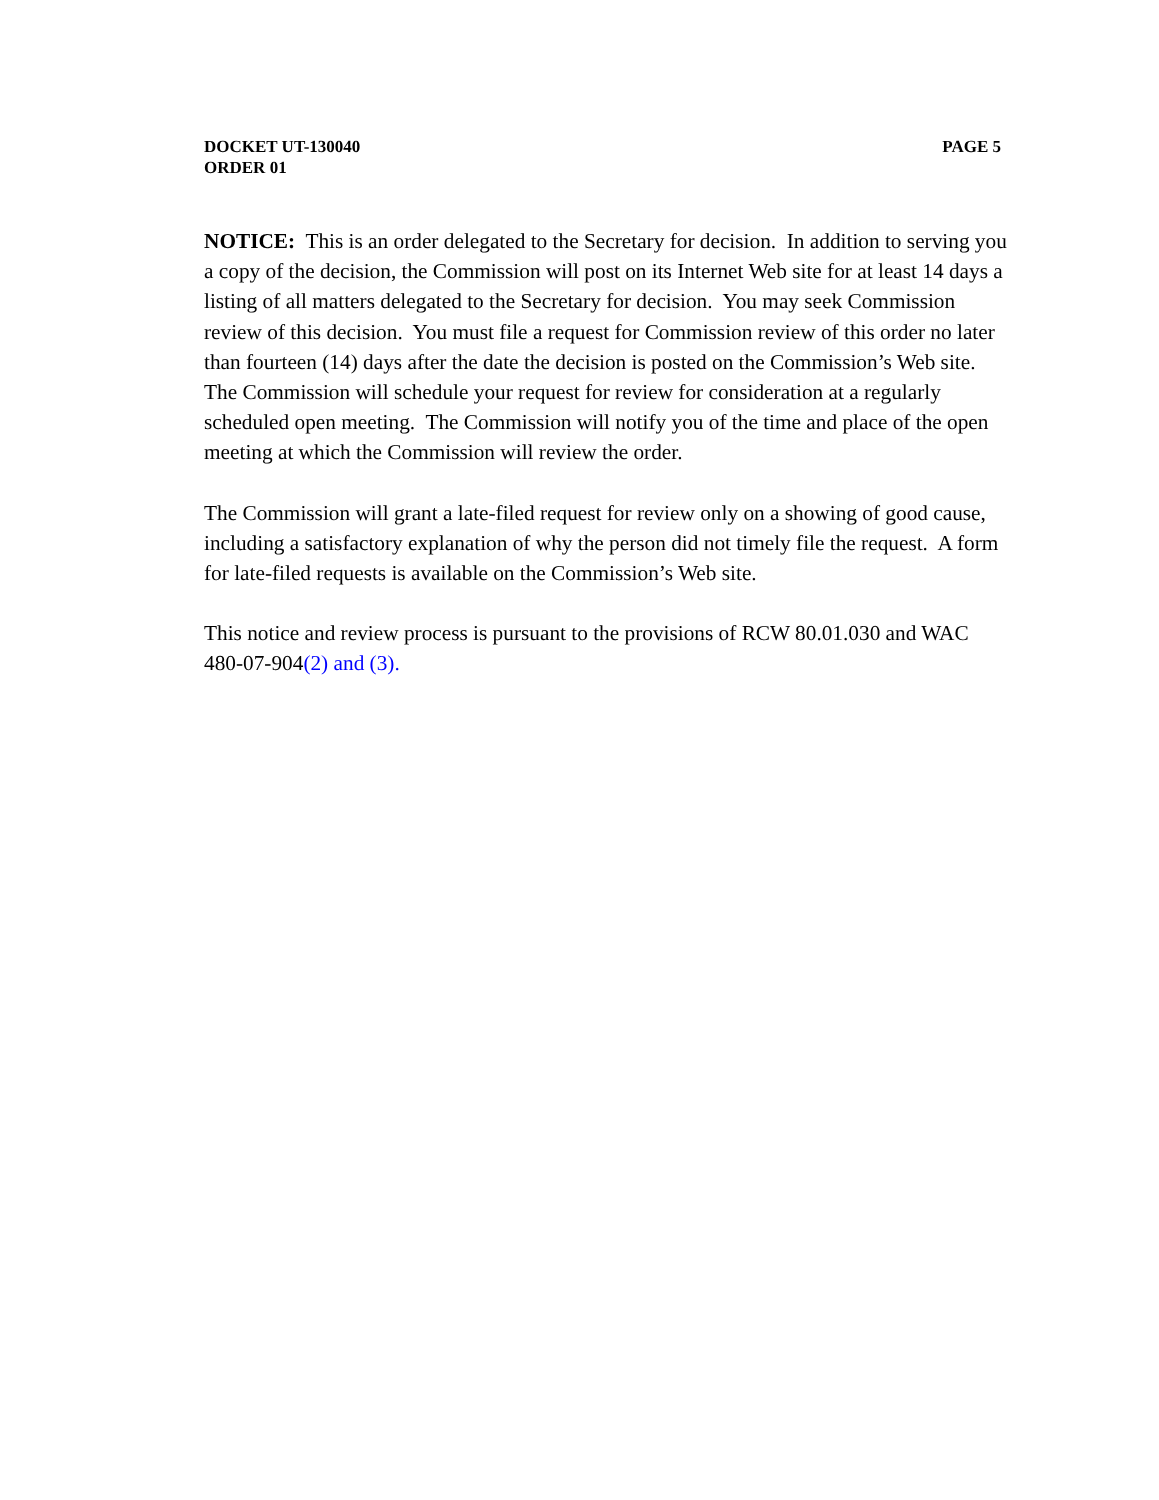DOCKET UT-130040
ORDER 01
PAGE 5
NOTICE: This is an order delegated to the Secretary for decision. In addition to serving you a copy of the decision, the Commission will post on its Internet Web site for at least 14 days a listing of all matters delegated to the Secretary for decision. You may seek Commission review of this decision. You must file a request for Commission review of this order no later than fourteen (14) days after the date the decision is posted on the Commission’s Web site. The Commission will schedule your request for review for consideration at a regularly scheduled open meeting. The Commission will notify you of the time and place of the open meeting at which the Commission will review the order.
The Commission will grant a late-filed request for review only on a showing of good cause, including a satisfactory explanation of why the person did not timely file the request. A form for late-filed requests is available on the Commission’s Web site.
This notice and review process is pursuant to the provisions of RCW 80.01.030 and WAC 480-07-904(2) and (3).